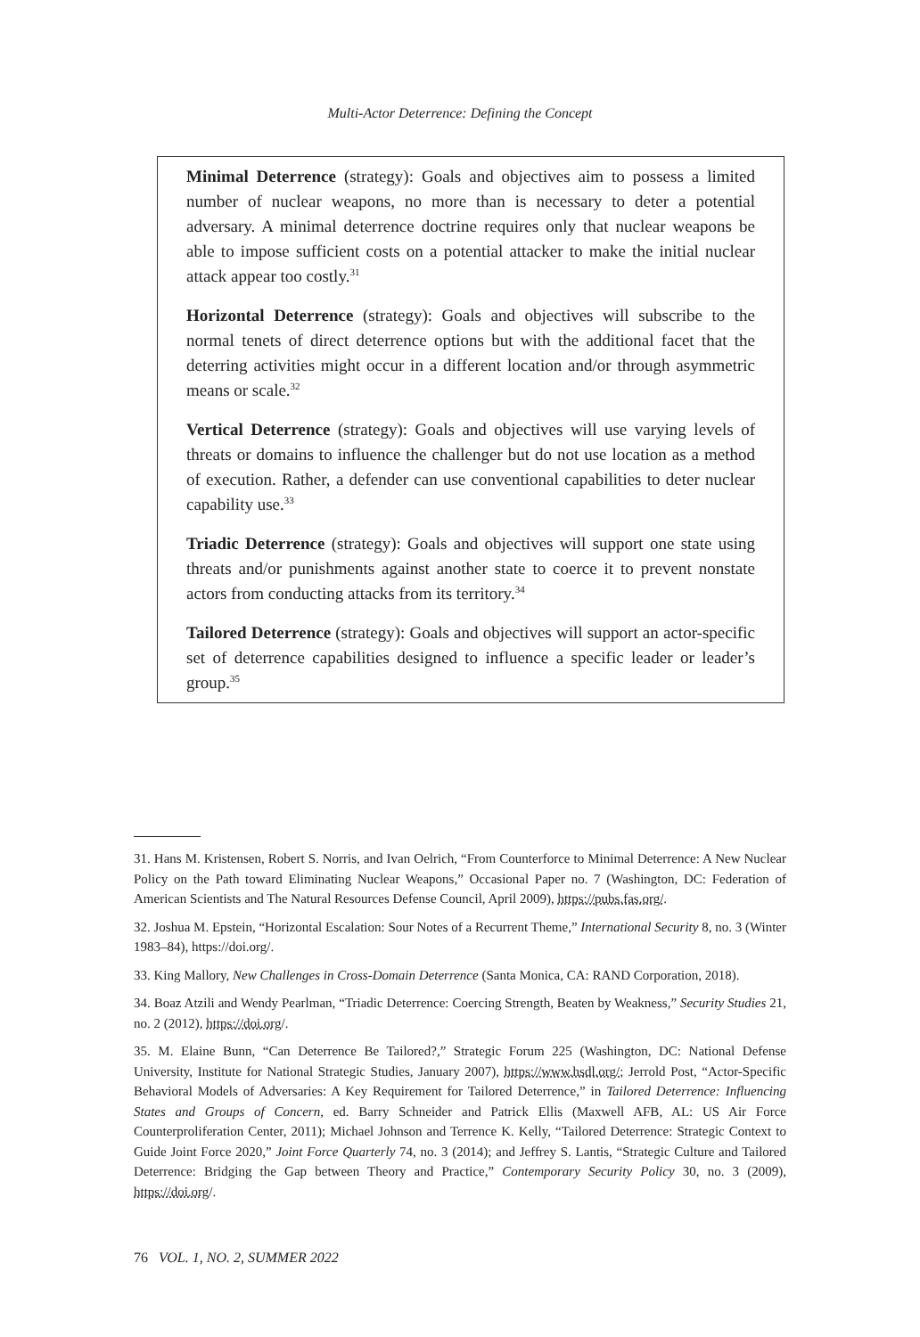Multi-Actor Deterrence: Defining the Concept
Minimal Deterrence (strategy): Goals and objectives aim to possess a limited number of nuclear weapons, no more than is necessary to deter a potential adversary. A minimal deterrence doctrine requires only that nuclear weapons be able to impose sufficient costs on a potential attacker to make the initial nuclear attack appear too costly.<sup>31</sup>
Horizontal Deterrence (strategy): Goals and objectives will subscribe to the normal tenets of direct deterrence options but with the additional facet that the deterring activities might occur in a different location and/or through asymmetric means or scale.<sup>32</sup>
Vertical Deterrence (strategy): Goals and objectives will use varying levels of threats or domains to influence the challenger but do not use location as a method of execution. Rather, a defender can use conventional capabilities to deter nuclear capability use.<sup>33</sup>
Triadic Deterrence (strategy): Goals and objectives will support one state using threats and/or punishments against another state to coerce it to prevent nonstate actors from conducting attacks from its territory.<sup>34</sup>
Tailored Deterrence (strategy): Goals and objectives will support an actor-specific set of deterrence capabilities designed to influence a specific leader or leader’s group.<sup>35</sup>
31. Hans M. Kristensen, Robert S. Norris, and Ivan Oelrich, “From Counterforce to Minimal Deterrence: A New Nuclear Policy on the Path toward Eliminating Nuclear Weapons,” Occasional Paper no. 7 (Washington, DC: Federation of American Scientists and The Natural Resources Defense Council, April 2009), https://pubs.fas.org/.
32. Joshua M. Epstein, “Horizontal Escalation: Sour Notes of a Recurrent Theme,” International Security 8, no. 3 (Winter 1983–84), https://doi.org/.
33. King Mallory, New Challenges in Cross-Domain Deterrence (Santa Monica, CA: RAND Corporation, 2018).
34. Boaz Atzili and Wendy Pearlman, “Triadic Deterrence: Coercing Strength, Beaten by Weakness,” Security Studies 21, no. 2 (2012), https://doi.org/.
35. M. Elaine Bunn, “Can Deterrence Be Tailored?,” Strategic Forum 225 (Washington, DC: National Defense University, Institute for National Strategic Studies, January 2007), https://www.hsdl.org/; Jerrold Post, “Actor-Specific Behavioral Models of Adversaries: A Key Requirement for Tailored Deterrence,” in Tailored Deterrence: Influencing States and Groups of Concern, ed. Barry Schneider and Patrick Ellis (Maxwell AFB, AL: US Air Force Counterproliferation Center, 2011); Michael Johnson and Terrence K. Kelly, “Tailored Deterrence: Strategic Context to Guide Joint Force 2020,” Joint Force Quarterly 74, no. 3 (2014); and Jeffrey S. Lantis, “Strategic Culture and Tailored Deterrence: Bridging the Gap between Theory and Practice,” Contemporary Security Policy 30, no. 3 (2009), https://doi.org/.
76 VOL. 1, NO. 2, SUMMER 2022